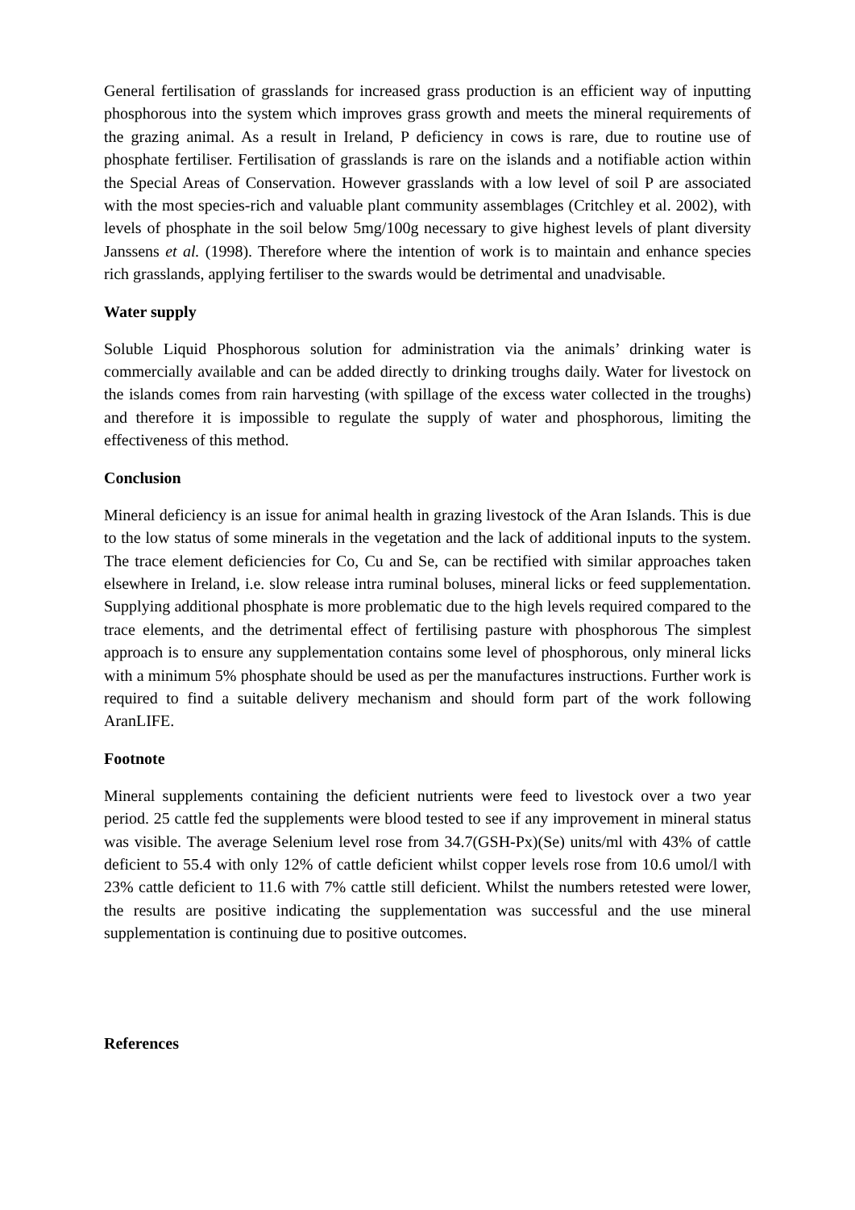General fertilisation of grasslands for increased grass production is an efficient way of inputting phosphorous into the system which improves grass growth and meets the mineral requirements of the grazing animal. As a result in Ireland, P deficiency in cows is rare, due to routine use of phosphate fertiliser. Fertilisation of grasslands is rare on the islands and a notifiable action within the Special Areas of Conservation. However grasslands with a low level of soil P are associated with the most species-rich and valuable plant community assemblages (Critchley et al. 2002), with levels of phosphate in the soil below 5mg/100g necessary to give highest levels of plant diversity Janssens et al. (1998). Therefore where the intention of work is to maintain and enhance species rich grasslands, applying fertiliser to the swards would be detrimental and unadvisable.
Water supply
Soluble Liquid Phosphorous solution for administration via the animals’ drinking water is commercially available and can be added directly to drinking troughs daily. Water for livestock on the islands comes from rain harvesting (with spillage of the excess water collected in the troughs) and therefore it is impossible to regulate the supply of water and phosphorous, limiting the effectiveness of this method.
Conclusion
Mineral deficiency is an issue for animal health in grazing livestock of the Aran Islands. This is due to the low status of some minerals in the vegetation and the lack of additional inputs to the system. The trace element deficiencies for Co, Cu and Se, can be rectified with similar approaches taken elsewhere in Ireland, i.e. slow release intra ruminal boluses, mineral licks or feed supplementation. Supplying additional phosphate is more problematic due to the high levels required compared to the trace elements, and the detrimental effect of fertilising pasture with phosphorous The simplest approach is to ensure any supplementation contains some level of phosphorous, only mineral licks with a minimum 5% phosphate should be used as per the manufactures instructions. Further work is required to find a suitable delivery mechanism and should form part of the work following AranLIFE.
Footnote
Mineral supplements containing the deficient nutrients were feed to livestock over a two year period. 25 cattle fed the supplements were blood tested to see if any improvement in mineral status was visible. The average Selenium level rose from 34.7(GSH-Px)(Se) units/ml with 43% of cattle deficient to 55.4 with only 12% of cattle deficient whilst copper levels rose from 10.6 umol/l with 23% cattle deficient to 11.6 with 7% cattle still deficient. Whilst the numbers retested were lower, the results are positive indicating the supplementation was successful and the use mineral supplementation is continuing due to positive outcomes.
References